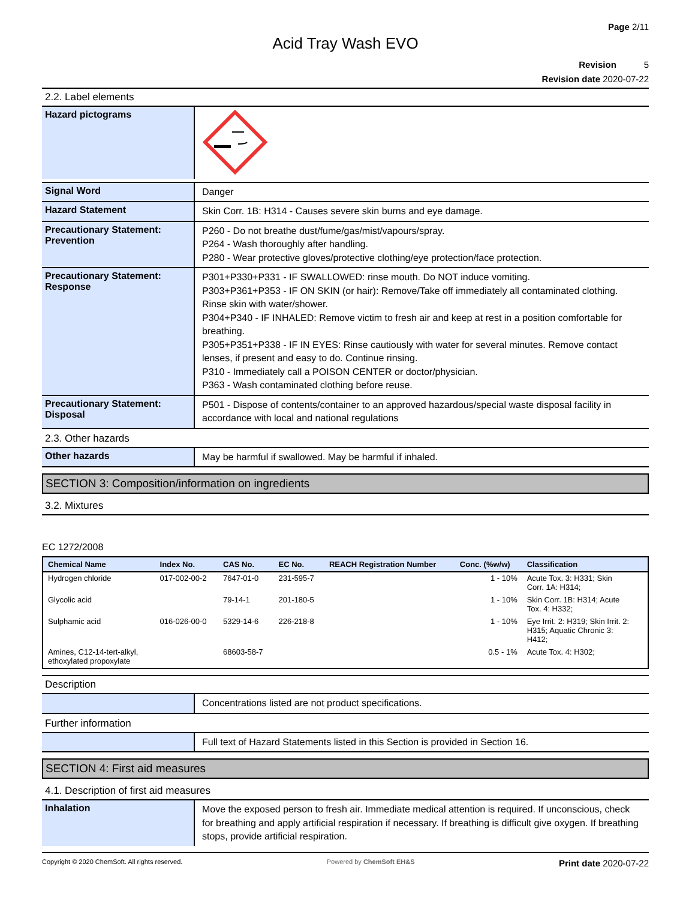Page 2/11
Acid Tray Wash EVO
Revision 5
Revision date 2020-07-22
2.2. Label elements
Hazard pictograms
Signal Word
Danger
Hazard Statement
Skin Corr. 1B: H314 - Causes severe skin burns and eye damage.
Precautionary Statement: Prevention
P260 - Do not breathe dust/fume/gas/mist/vapours/spray.
P264 - Wash thoroughly after handling.
P280 - Wear protective gloves/protective clothing/eye protection/face protection.
Precautionary Statement: Response
P301+P330+P331 - IF SWALLOWED: rinse mouth. Do NOT induce vomiting.
P303+P361+P353 - IF ON SKIN (or hair): Remove/Take off immediately all contaminated clothing. Rinse skin with water/shower.
P304+P340 - IF INHALED: Remove victim to fresh air and keep at rest in a position comfortable for breathing.
P305+P351+P338 - IF IN EYES: Rinse cautiously with water for several minutes. Remove contact lenses, if present and easy to do. Continue rinsing.
P310 - Immediately call a POISON CENTER or doctor/physician.
P363 - Wash contaminated clothing before reuse.
Precautionary Statement: Disposal
P501 - Dispose of contents/container to an approved hazardous/special waste disposal facility in accordance with local and national regulations
2.3. Other hazards
Other hazards
May be harmful if swallowed. May be harmful if inhaled.
SECTION 3: Composition/information on ingredients
3.2. Mixtures
EC 1272/2008
| Chemical Name | Index No. | CAS No. | EC No. | REACH Registration Number | Conc. (%w/w) | Classification |
| --- | --- | --- | --- | --- | --- | --- |
| Hydrogen chloride | 017-002-00-2 | 7647-01-0 | 231-595-7 | | 1 - 10% | Acute Tox. 3: H331; Skin Corr. 1A: H314; |
| Glycolic acid | | 79-14-1 | 201-180-5 | | 1 - 10% | Skin Corr. 1B: H314; Acute Tox. 4: H332; |
| Sulphamic acid | 016-026-00-0 | 5329-14-6 | 226-218-8 | | 1 - 10% | Eye Irrit. 2: H319; Skin Irrit. 2: H315; Aquatic Chronic 3: H412; |
| Amines, C12-14-tert-alkyl, ethoxylated propoxylate | | 68603-58-7 | | | 0.5 - 1% | Acute Tox. 4: H302; |
Description
Concentrations listed are not product specifications.
Further information
Full text of Hazard Statements listed in this Section is provided in Section 16.
SECTION 4: First aid measures
4.1. Description of first aid measures
Inhalation
Move the exposed person to fresh air. Immediate medical attention is required. If unconscious, check for breathing and apply artificial respiration if necessary. If breathing is difficult give oxygen. If breathing stops, provide artificial respiration.
Copyright © 2020 ChemSoft. All rights reserved. Powered by ChemSoft EH&S Print date 2020-07-22